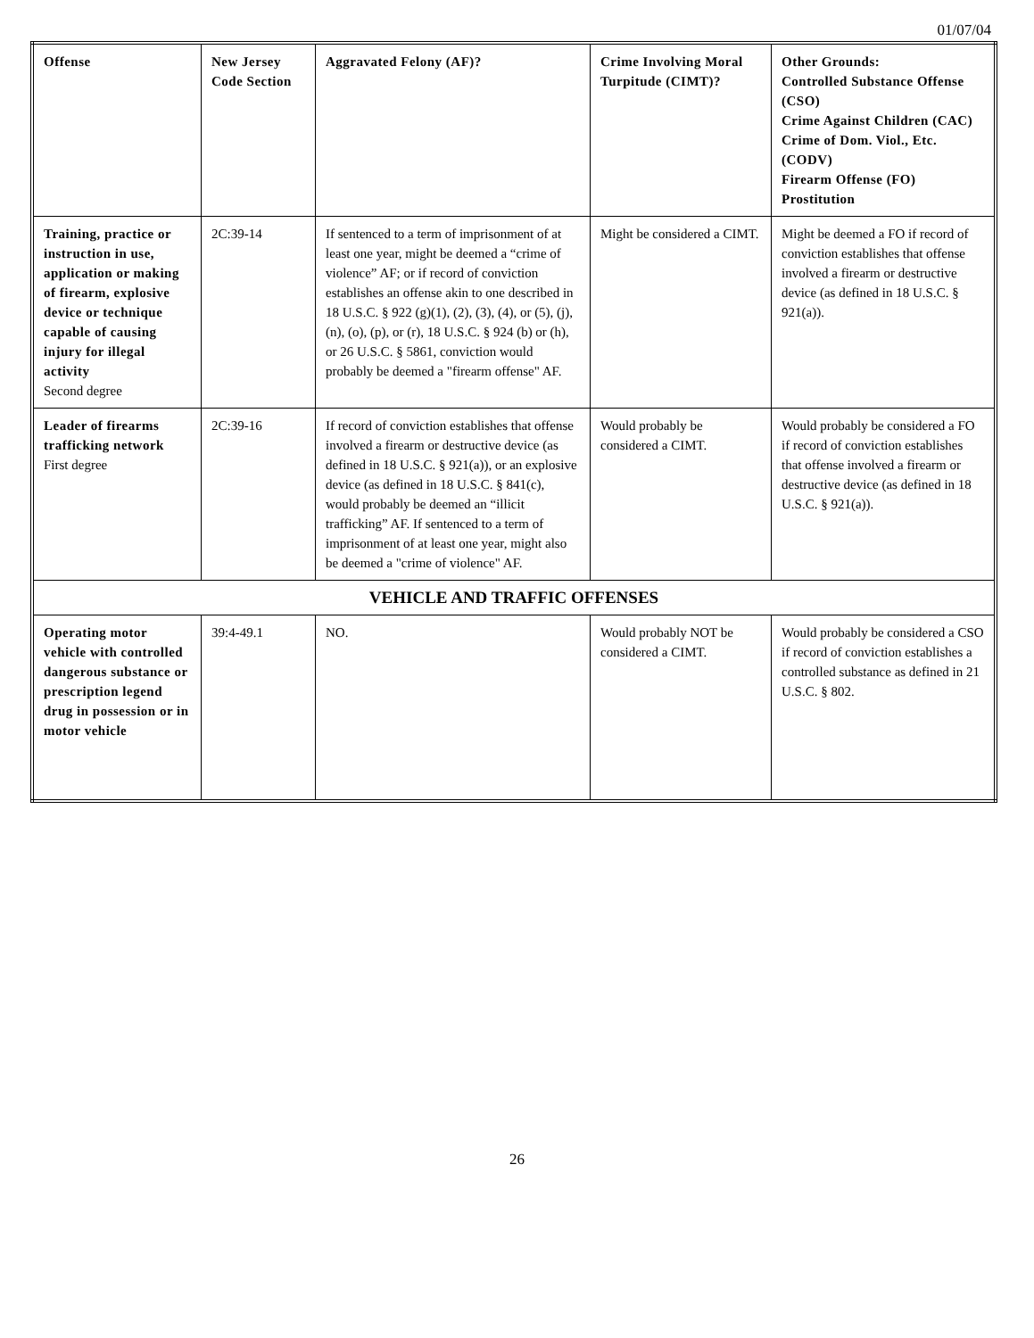01/07/04
| Offense | New Jersey Code Section | Aggravated Felony (AF)? | Crime Involving Moral Turpitude (CIMT)? | Other Grounds: Controlled Substance Offense (CSO) Crime Against Children (CAC) Crime of Dom. Viol., Etc. (CODV) Firearm Offense (FO) Prostitution |
| --- | --- | --- | --- | --- |
| Training, practice or instruction in use, application or making of firearm, explosive device or technique capable of causing injury for illegal activity Second degree | 2C:39-14 | If sentenced to a term of imprisonment of at least one year, might be deemed a “crime of violence” AF; or if record of conviction establishes an offense akin to one described in 18 U.S.C. § 922 (g)(1), (2), (3), (4), or (5), (j), (n), (o), (p), or (r), 18 U.S.C. § 924 (b) or (h), or 26 U.S.C. § 5861, conviction would probably be deemed a "firearm offense" AF. | Might be considered a CIMT. | Might be deemed a FO if record of conviction establishes that offense involved a firearm or destructive device (as defined in 18 U.S.C. § 921(a)). |
| Leader of firearms trafficking network First degree | 2C:39-16 | If record of conviction establishes that offense involved a firearm or destructive device (as defined in 18 U.S.C. § 921(a)), or an explosive device (as defined in 18 U.S.C. § 841(c), would probably be deemed an “illicit trafficking” AF. If sentenced to a term of imprisonment of at least one year, might also be deemed a "crime of violence" AF. | Would probably be considered a CIMT. | Would probably be considered a FO if record of conviction establishes that offense involved a firearm or destructive device (as defined in 18 U.S.C. § 921(a)). |
| VEHICLE AND TRAFFIC OFFENSES | | | | |
| Operating motor vehicle with controlled dangerous substance or prescription legend drug in possession or in motor vehicle | 39:4-49.1 | NO. | Would probably NOT be considered a CIMT. | Would probably be considered a CSO if record of conviction establishes a controlled substance as defined in 21 U.S.C. § 802. |
26